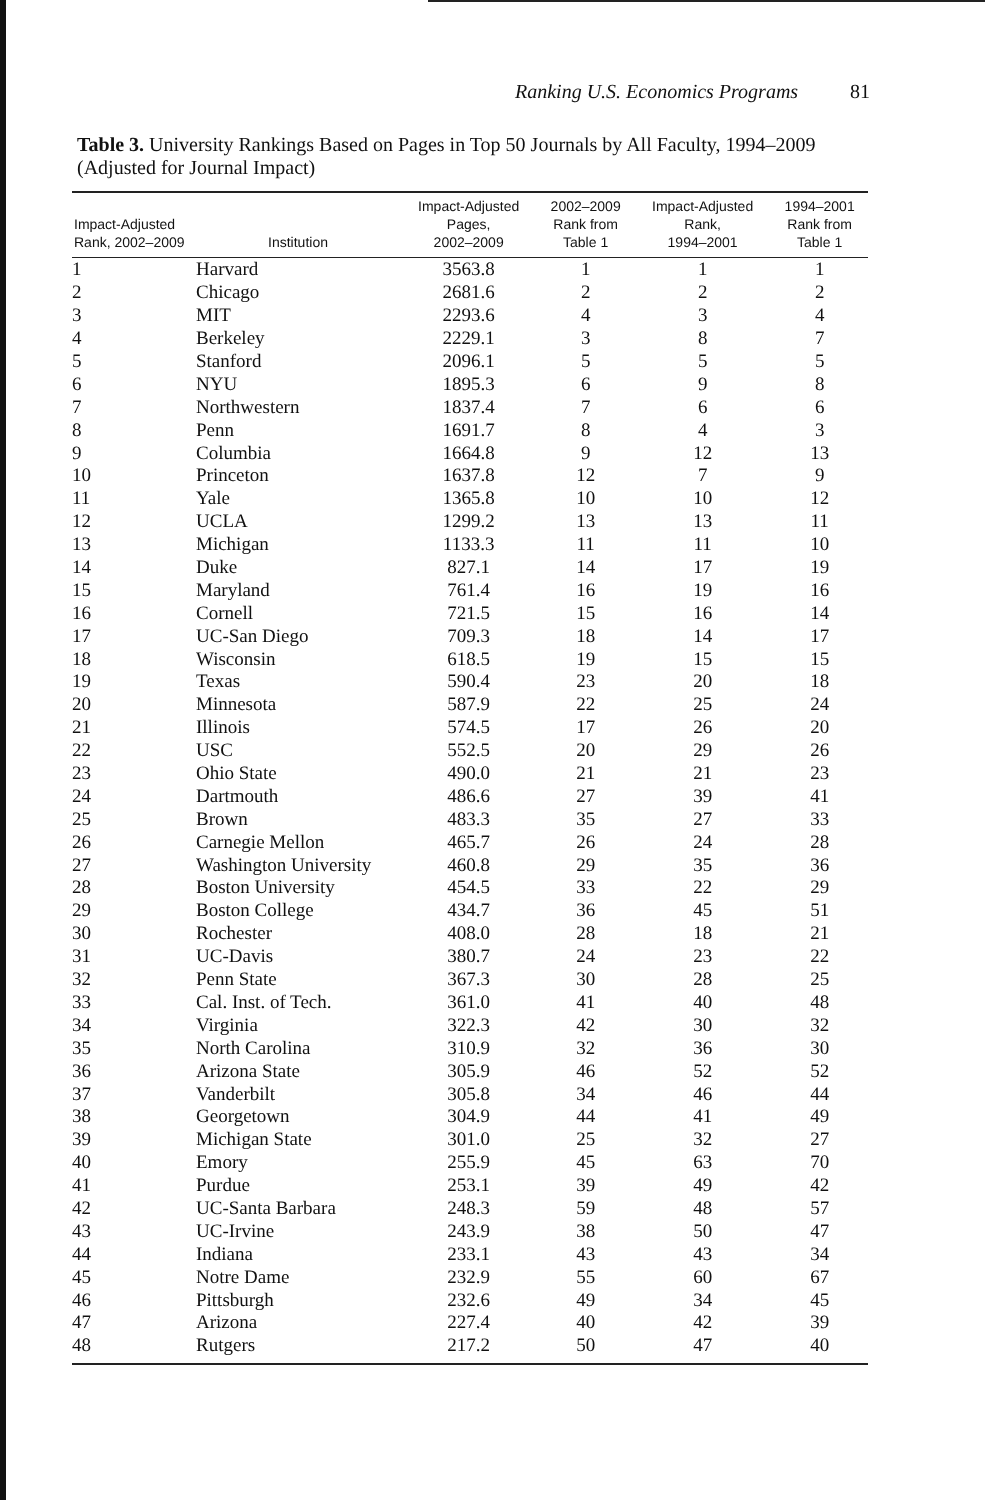Ranking U.S. Economics Programs 81
Table 3. University Rankings Based on Pages in Top 50 Journals by All Faculty, 1994–2009 (Adjusted for Journal Impact)
| Impact-Adjusted Rank, 2002–2009 | Institution | Impact-Adjusted Pages, 2002–2009 | 2002–2009 Rank from Table 1 | Impact-Adjusted Rank, 1994–2001 | 1994–2001 Rank from Table 1 |
| --- | --- | --- | --- | --- | --- |
| 1 | Harvard | 3563.8 | 1 | 1 | 1 |
| 2 | Chicago | 2681.6 | 2 | 2 | 2 |
| 3 | MIT | 2293.6 | 4 | 3 | 4 |
| 4 | Berkeley | 2229.1 | 3 | 8 | 7 |
| 5 | Stanford | 2096.1 | 5 | 5 | 5 |
| 6 | NYU | 1895.3 | 6 | 9 | 8 |
| 7 | Northwestern | 1837.4 | 7 | 6 | 6 |
| 8 | Penn | 1691.7 | 8 | 4 | 3 |
| 9 | Columbia | 1664.8 | 9 | 12 | 13 |
| 10 | Princeton | 1637.8 | 12 | 7 | 9 |
| 11 | Yale | 1365.8 | 10 | 10 | 12 |
| 12 | UCLA | 1299.2 | 13 | 13 | 11 |
| 13 | Michigan | 1133.3 | 11 | 11 | 10 |
| 14 | Duke | 827.1 | 14 | 17 | 19 |
| 15 | Maryland | 761.4 | 16 | 19 | 16 |
| 16 | Cornell | 721.5 | 15 | 16 | 14 |
| 17 | UC-San Diego | 709.3 | 18 | 14 | 17 |
| 18 | Wisconsin | 618.5 | 19 | 15 | 15 |
| 19 | Texas | 590.4 | 23 | 20 | 18 |
| 20 | Minnesota | 587.9 | 22 | 25 | 24 |
| 21 | Illinois | 574.5 | 17 | 26 | 20 |
| 22 | USC | 552.5 | 20 | 29 | 26 |
| 23 | Ohio State | 490.0 | 21 | 21 | 23 |
| 24 | Dartmouth | 486.6 | 27 | 39 | 41 |
| 25 | Brown | 483.3 | 35 | 27 | 33 |
| 26 | Carnegie Mellon | 465.7 | 26 | 24 | 28 |
| 27 | Washington University | 460.8 | 29 | 35 | 36 |
| 28 | Boston University | 454.5 | 33 | 22 | 29 |
| 29 | Boston College | 434.7 | 36 | 45 | 51 |
| 30 | Rochester | 408.0 | 28 | 18 | 21 |
| 31 | UC-Davis | 380.7 | 24 | 23 | 22 |
| 32 | Penn State | 367.3 | 30 | 28 | 25 |
| 33 | Cal. Inst. of Tech. | 361.0 | 41 | 40 | 48 |
| 34 | Virginia | 322.3 | 42 | 30 | 32 |
| 35 | North Carolina | 310.9 | 32 | 36 | 30 |
| 36 | Arizona State | 305.9 | 46 | 52 | 52 |
| 37 | Vanderbilt | 305.8 | 34 | 46 | 44 |
| 38 | Georgetown | 304.9 | 44 | 41 | 49 |
| 39 | Michigan State | 301.0 | 25 | 32 | 27 |
| 40 | Emory | 255.9 | 45 | 63 | 70 |
| 41 | Purdue | 253.1 | 39 | 49 | 42 |
| 42 | UC-Santa Barbara | 248.3 | 59 | 48 | 57 |
| 43 | UC-Irvine | 243.9 | 38 | 50 | 47 |
| 44 | Indiana | 233.1 | 43 | 43 | 34 |
| 45 | Notre Dame | 232.9 | 55 | 60 | 67 |
| 46 | Pittsburgh | 232.6 | 49 | 34 | 45 |
| 47 | Arizona | 227.4 | 40 | 42 | 39 |
| 48 | Rutgers | 217.2 | 50 | 47 | 40 |